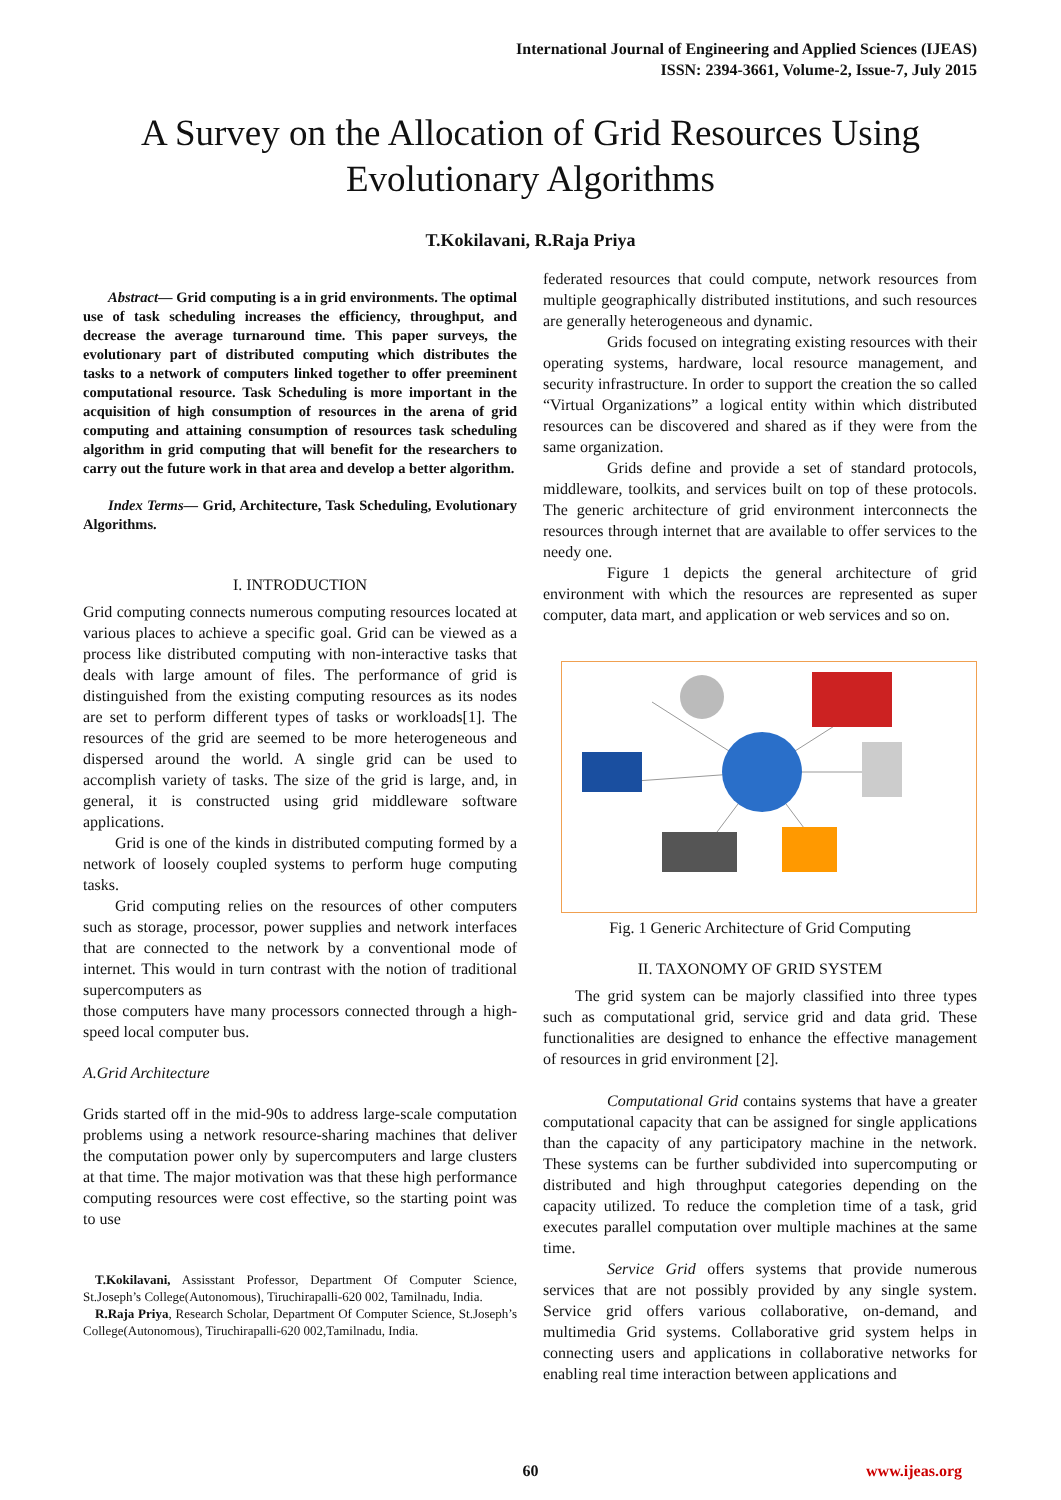International Journal of Engineering and Applied Sciences (IJEAS)
ISSN: 2394-3661, Volume-2, Issue-7, July 2015
A Survey on the Allocation of Grid Resources Using
Evolutionary Algorithms
T.Kokilavani, R.Raja Priya
Abstract— Grid computing is a in grid environments. The optimal use of task scheduling increases the efficiency, throughput, and decrease the average turnaround time. This paper surveys, the evolutionary part of distributed computing which distributes the tasks to a network of computers linked together to offer preeminent computational resource. Task Scheduling is more important in the acquisition of high consumption of resources in the arena of grid computing and attaining consumption of resources task scheduling algorithm in grid computing that will benefit for the researchers to carry out the future work in that area and develop a better algorithm.
Index Terms— Grid, Architecture, Task Scheduling, Evolutionary Algorithms.
I. INTRODUCTION
Grid computing connects numerous computing resources located at various places to achieve a specific goal. Grid can be viewed as a process like distributed computing with non-interactive tasks that deals with large amount of files. The performance of grid is distinguished from the existing computing resources as its nodes are set to perform different types of tasks or workloads[1]. The resources of the grid are seemed to be more heterogeneous and dispersed around the world. A single grid can be used to accomplish variety of tasks. The size of the grid is large, and, in general, it is constructed using grid middleware software applications.
Grid is one of the kinds in distributed computing formed by a network of loosely coupled systems to perform huge computing tasks.
Grid computing relies on the resources of other computers such as storage, processor, power supplies and network interfaces that are connected to the network by a conventional mode of internet. This would in turn contrast with the notion of traditional supercomputers as
those computers have many processors connected through a high-speed local computer bus.
A.Grid Architecture
Grids started off in the mid-90s to address large-scale computation problems using a network resource-sharing machines that deliver the computation power only by supercomputers and large clusters at that time. The major motivation was that these high performance computing resources were cost effective, so the starting point was to use
T.Kokilavani, Assisstant Professor, Department Of Computer Science, St.Joseph’s College(Autonomous), Tiruchirapalli-620 002, Tamilnadu, India.
R.Raja Priya, Research Scholar, Department Of Computer Science, St.Joseph’s College(Autonomous), Tiruchirapalli-620 002,Tamilnadu, India.
federated resources that could compute, network resources from multiple geographically distributed institutions, and such resources are generally heterogeneous and dynamic.
Grids focused on integrating existing resources with their operating systems, hardware, local resource management, and security infrastructure. In order to support the creation the so called “Virtual Organizations” a logical entity within which distributed resources can be discovered and shared as if they were from the same organization.
Grids define and provide a set of standard protocols, middleware, toolkits, and services built on top of these protocols. The generic architecture of grid environment interconnects the resources through internet that are available to offer services to the needy one.
Figure 1 depicts the general architecture of grid environment with which the resources are represented as super computer, data mart, and application or web services and so on.
Fig. 1 Generic Architecture of Grid Computing
II. TAXONOMY OF GRID SYSTEM
The grid system can be majorly classified into three types such as computational grid, service grid and data grid. These functionalities are designed to enhance the effective management of resources in grid environment [2].
Computational Grid contains systems that have a greater computational capacity that can be assigned for single applications than the capacity of any participatory machine in the network. These systems can be further subdivided into supercomputing or distributed and high throughput categories depending on the capacity utilized. To reduce the completion time of a task, grid executes parallel computation over multiple machines at the same time.
Service Grid offers systems that provide numerous services that are not possibly provided by any single system. Service grid offers various collaborative, on-demand, and multimedia Grid systems. Collaborative grid system helps in connecting users and applications in collaborative networks for enabling real time interaction between applications and
60 www.ijeas.org